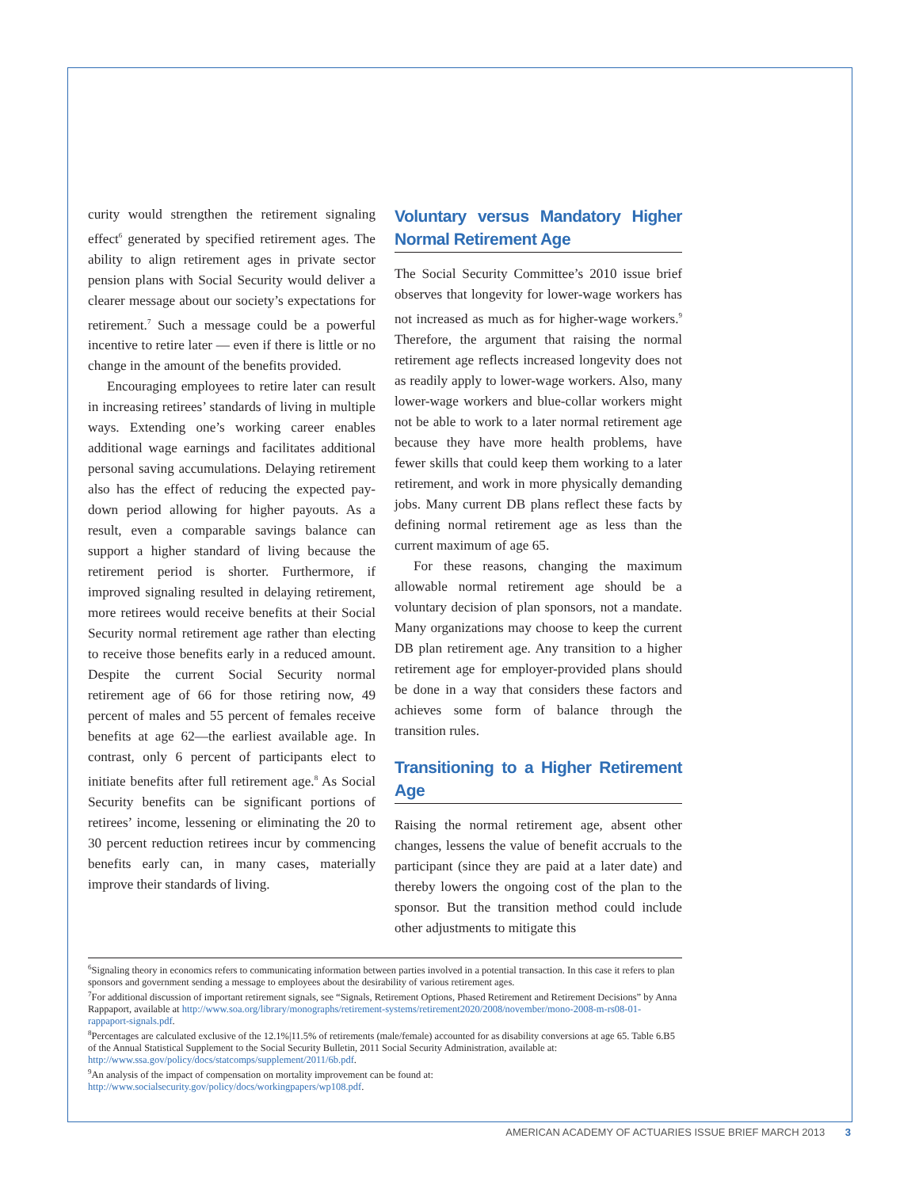curity would strengthen the retirement signaling effect<sup>6</sup> generated by specified retirement ages. The ability to align retirement ages in private sector pension plans with Social Security would deliver a clearer message about our society’s expectations for retirement.<sup>7</sup> Such a message could be a powerful incentive to retire later — even if there is little or no change in the amount of the benefits provided.
Encouraging employees to retire later can result in increasing retirees’ standards of living in multiple ways. Extending one’s working career enables additional wage earnings and facilitates additional personal saving accumulations. Delaying retirement also has the effect of reducing the expected pay-down period allowing for higher payouts. As a result, even a comparable savings balance can support a higher standard of living because the retirement period is shorter. Furthermore, if improved signaling resulted in delaying retirement, more retirees would receive benefits at their Social Security normal retirement age rather than electing to receive those benefits early in a reduced amount. Despite the current Social Security normal retirement age of 66 for those retiring now, 49 percent of males and 55 percent of females receive benefits at age 62—the earliest available age. In contrast, only 6 percent of participants elect to initiate benefits after full retirement age.<sup>8</sup> As Social Security benefits can be significant portions of retirees’ income, lessening or eliminating the 20 to 30 percent reduction retirees incur by commencing benefits early can, in many cases, materially improve their standards of living.
Voluntary versus Mandatory Higher Normal Retirement Age
The Social Security Committee’s 2010 issue brief observes that longevity for lower-wage workers has not increased as much as for higher-wage workers.<sup>9</sup> Therefore, the argument that raising the normal retirement age reflects increased longevity does not as readily apply to lower-wage workers. Also, many lower-wage workers and blue-collar workers might not be able to work to a later normal retirement age because they have more health problems, have fewer skills that could keep them working to a later retirement, and work in more physically demanding jobs. Many current DB plans reflect these facts by defining normal retirement age as less than the current maximum of age 65.
For these reasons, changing the maximum allowable normal retirement age should be a voluntary decision of plan sponsors, not a mandate. Many organizations may choose to keep the current DB plan retirement age. Any transition to a higher retirement age for employer-provided plans should be done in a way that considers these factors and achieves some form of balance through the transition rules.
Transitioning to a Higher Retirement Age
Raising the normal retirement age, absent other changes, lessens the value of benefit accruals to the participant (since they are paid at a later date) and thereby lowers the ongoing cost of the plan to the sponsor. But the transition method could include other adjustments to mitigate this
<sup>6</sup> Signaling theory in economics refers to communicating information between parties involved in a potential transaction. In this case it refers to plan sponsors and government sending a message to employees about the desirability of various retirement ages.
<sup>7</sup> For additional discussion of important retirement signals, see “Signals, Retirement Options, Phased Retirement and Retirement Decisions” by Anna Rappaport, available at http://www.soa.org/library/monographs/retirement-systems/retirement2020/2008/november/mono-2008-m-rs08-01-rappaport-signals.pdf.
<sup>8</sup> Percentages are calculated exclusive of the 12.1%|11.5% of retirements (male/female) accounted for as disability conversions at age 65. Table 6.B5 of the Annual Statistical Supplement to the Social Security Bulletin, 2011 Social Security Administration, available at: http://www.ssa.gov/policy/docs/statcomps/supplement/2011/6b.pdf.
<sup>9</sup> An analysis of the impact of compensation on mortality improvement can be found at: http://www.socialsecurity.gov/policy/docs/workingpapers/wp108.pdf.
AMERICAN ACADEMY OF ACTUARIES ISSUE BRIEF MARCH 2013 3